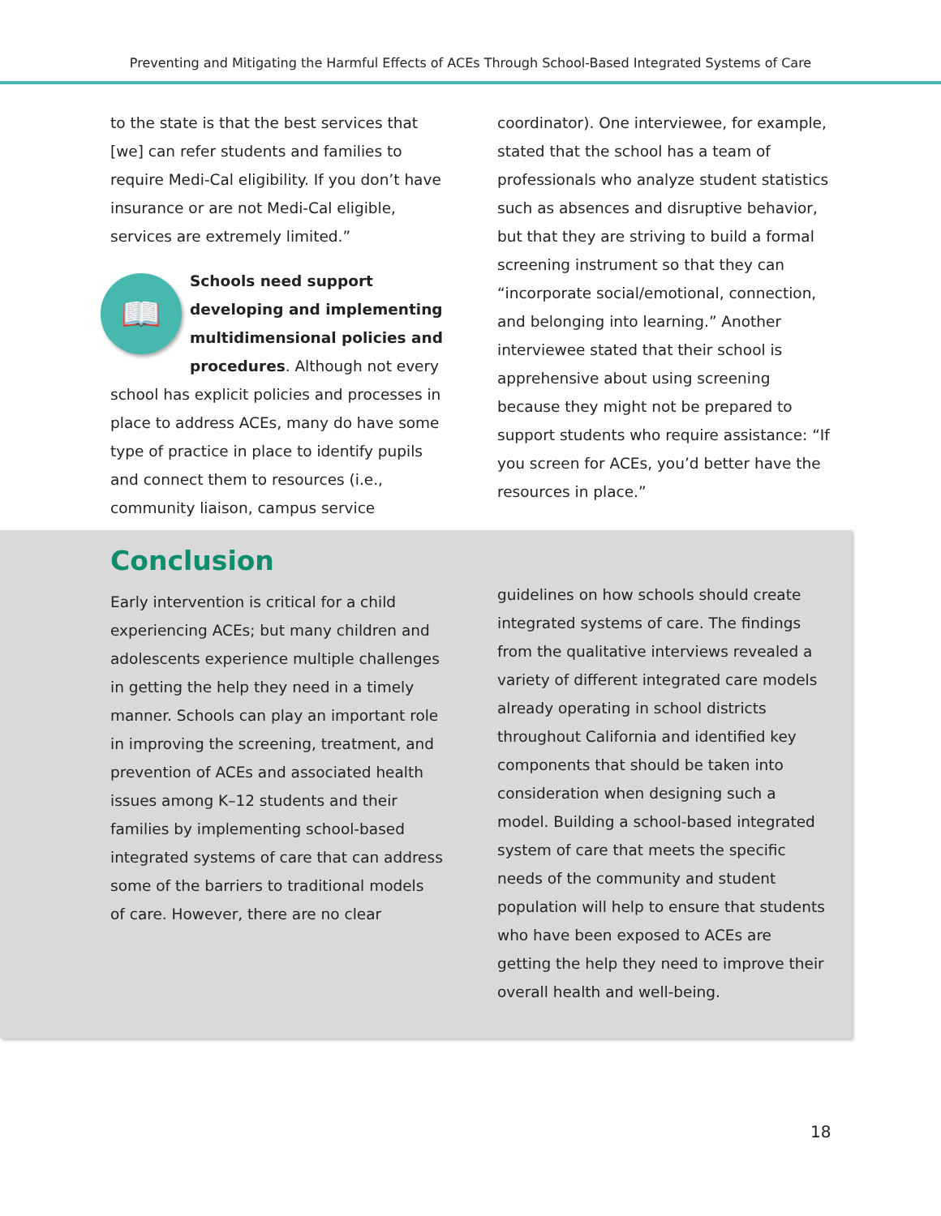Preventing and Mitigating the Harmful Effects of ACEs Through School-Based Integrated Systems of Care
to the state is that the best services that [we] can refer students and families to require Medi-Cal eligibility. If you don’t have insurance or are not Medi-Cal eligible, services are extremely limited.”
📖 Schools need support developing and implementing multidimensional policies and procedures. Although not every school has explicit policies and processes in place to address ACEs, many do have some type of practice in place to identify pupils and connect them to resources (i.e., community liaison, campus service
coordinator). One interviewee, for example, stated that the school has a team of professionals who analyze student statistics such as absences and disruptive behavior, but that they are striving to build a formal screening instrument so that they can “incorporate social/emotional, connection, and belonging into learning.” Another interviewee stated that their school is apprehensive about using screening because they might not be prepared to support students who require assistance: “If you screen for ACEs, you’d better have the resources in place.”
Conclusion
Early intervention is critical for a child experiencing ACEs; but many children and adolescents experience multiple challenges in getting the help they need in a timely manner. Schools can play an important role in improving the screening, treatment, and prevention of ACEs and associated health issues among K–12 students and their families by implementing school-based integrated systems of care that can address some of the barriers to traditional models of care. However, there are no clear
guidelines on how schools should create integrated systems of care. The findings from the qualitative interviews revealed a variety of different integrated care models already operating in school districts throughout California and identified key components that should be taken into consideration when designing such a model. Building a school-based integrated system of care that meets the specific needs of the community and student population will help to ensure that students who have been exposed to ACEs are getting the help they need to improve their overall health and well-being.
18